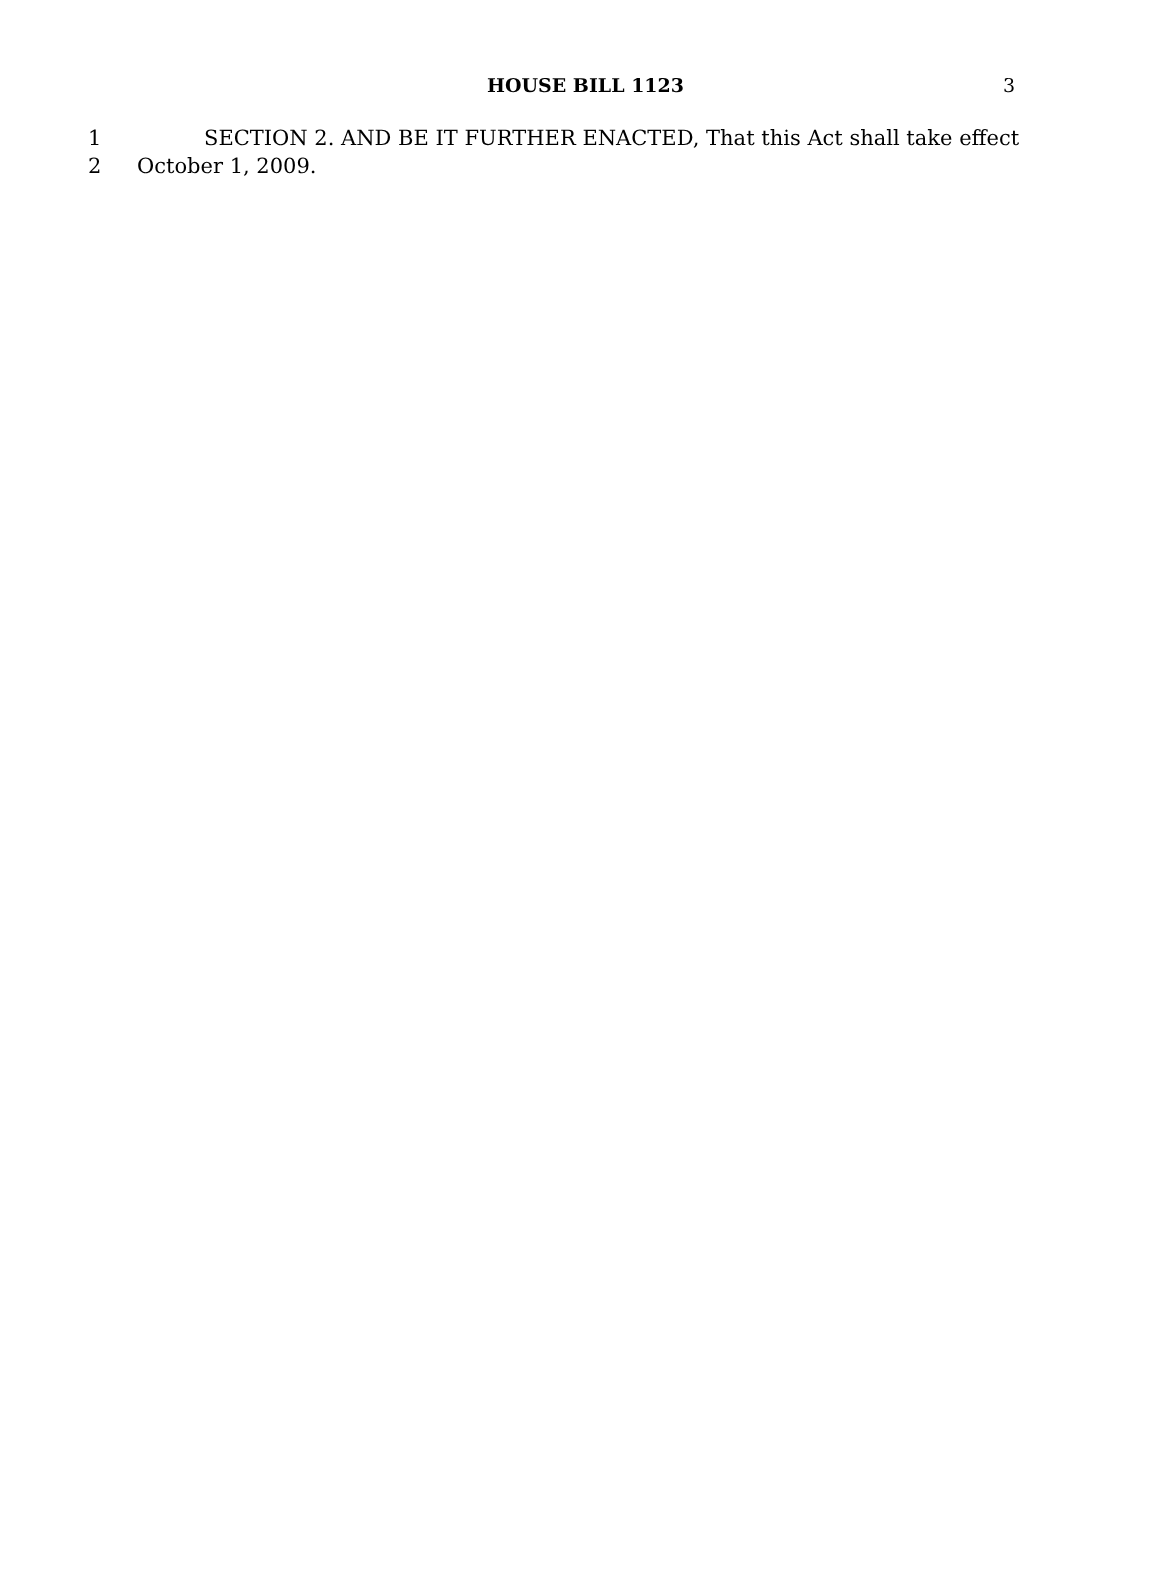HOUSE BILL 1123
3
1 SECTION 2. AND BE IT FURTHER ENACTED, That this Act shall take effect
2 October 1, 2009.